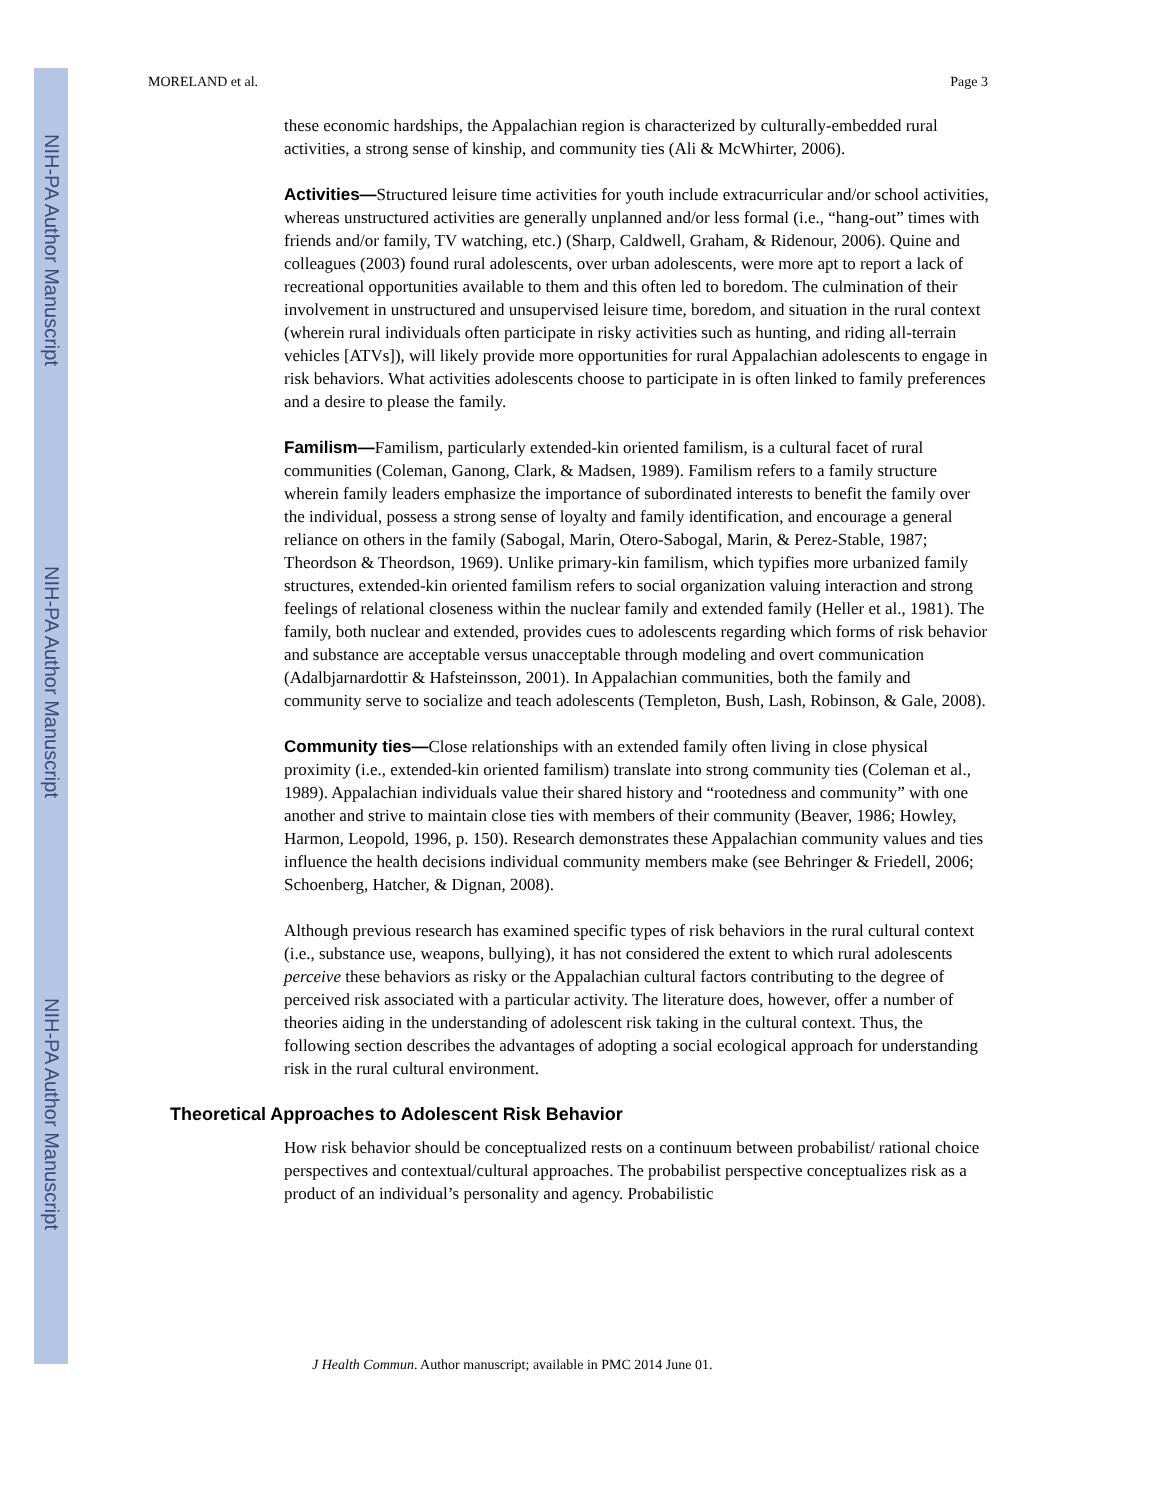NIH-PA Author Manuscript
NIH-PA Author Manuscript
NIH-PA Author Manuscript
MORELAND et al. Page 3
these economic hardships, the Appalachian region is characterized by culturally-embedded rural activities, a strong sense of kinship, and community ties (Ali & McWhirter, 2006).
Activities—Structured leisure time activities for youth include extracurricular and/or school activities, whereas unstructured activities are generally unplanned and/or less formal (i.e., “hang-out” times with friends and/or family, TV watching, etc.) (Sharp, Caldwell, Graham, & Ridenour, 2006). Quine and colleagues (2003) found rural adolescents, over urban adolescents, were more apt to report a lack of recreational opportunities available to them and this often led to boredom. The culmination of their involvement in unstructured and unsupervised leisure time, boredom, and situation in the rural context (wherein rural individuals often participate in risky activities such as hunting, and riding all-terrain vehicles [ATVs]), will likely provide more opportunities for rural Appalachian adolescents to engage in risk behaviors. What activities adolescents choose to participate in is often linked to family preferences and a desire to please the family.
Familism—Familism, particularly extended-kin oriented familism, is a cultural facet of rural communities (Coleman, Ganong, Clark, & Madsen, 1989). Familism refers to a family structure wherein family leaders emphasize the importance of subordinated interests to benefit the family over the individual, possess a strong sense of loyalty and family identification, and encourage a general reliance on others in the family (Sabogal, Marin, Otero-Sabogal, Marin, & Perez-Stable, 1987; Theordson & Theordson, 1969). Unlike primary-kin familism, which typifies more urbanized family structures, extended-kin oriented familism refers to social organization valuing interaction and strong feelings of relational closeness within the nuclear family and extended family (Heller et al., 1981). The family, both nuclear and extended, provides cues to adolescents regarding which forms of risk behavior and substance are acceptable versus unacceptable through modeling and overt communication (Adalbjarnardottir & Hafsteinsson, 2001). In Appalachian communities, both the family and community serve to socialize and teach adolescents (Templeton, Bush, Lash, Robinson, & Gale, 2008).
Community ties—Close relationships with an extended family often living in close physical proximity (i.e., extended-kin oriented familism) translate into strong community ties (Coleman et al., 1989). Appalachian individuals value their shared history and “rootedness and community” with one another and strive to maintain close ties with members of their community (Beaver, 1986; Howley, Harmon, Leopold, 1996, p. 150). Research demonstrates these Appalachian community values and ties influence the health decisions individual community members make (see Behringer & Friedell, 2006; Schoenberg, Hatcher, & Dignan, 2008).
Although previous research has examined specific types of risk behaviors in the rural cultural context (i.e., substance use, weapons, bullying), it has not considered the extent to which rural adolescents perceive these behaviors as risky or the Appalachian cultural factors contributing to the degree of perceived risk associated with a particular activity. The literature does, however, offer a number of theories aiding in the understanding of adolescent risk taking in the cultural context. Thus, the following section describes the advantages of adopting a social ecological approach for understanding risk in the rural cultural environment.
Theoretical Approaches to Adolescent Risk Behavior
How risk behavior should be conceptualized rests on a continuum between probabilist/ rational choice perspectives and contextual/cultural approaches. The probabilist perspective conceptualizes risk as a product of an individual’s personality and agency. Probabilistic
J Health Commun. Author manuscript; available in PMC 2014 June 01.